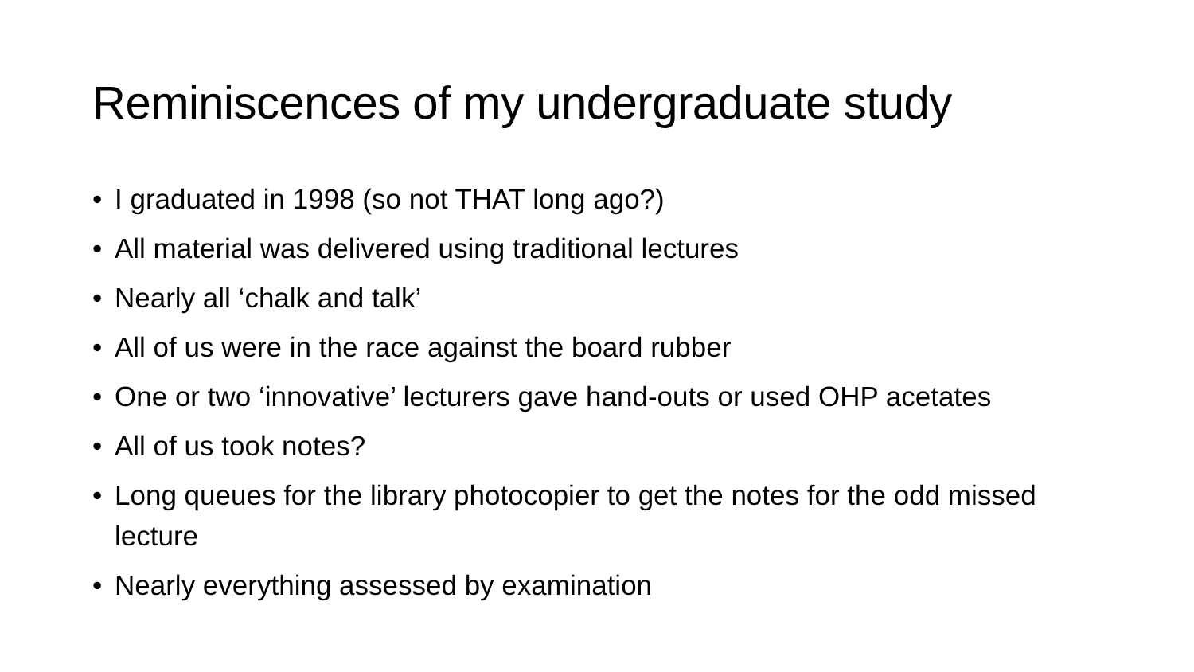Reminiscences of my undergraduate study
• I graduated in 1998 (so not THAT long ago?)
• All material was delivered using traditional lectures
• Nearly all ‘chalk and talk’
• All of us were in the race against the board rubber
• One or two ‘innovative’ lecturers gave hand-outs or used OHP acetates
• All of us took notes?
• Long queues for the library photocopier to get the notes for the odd missed lecture
• Nearly everything assessed by examination